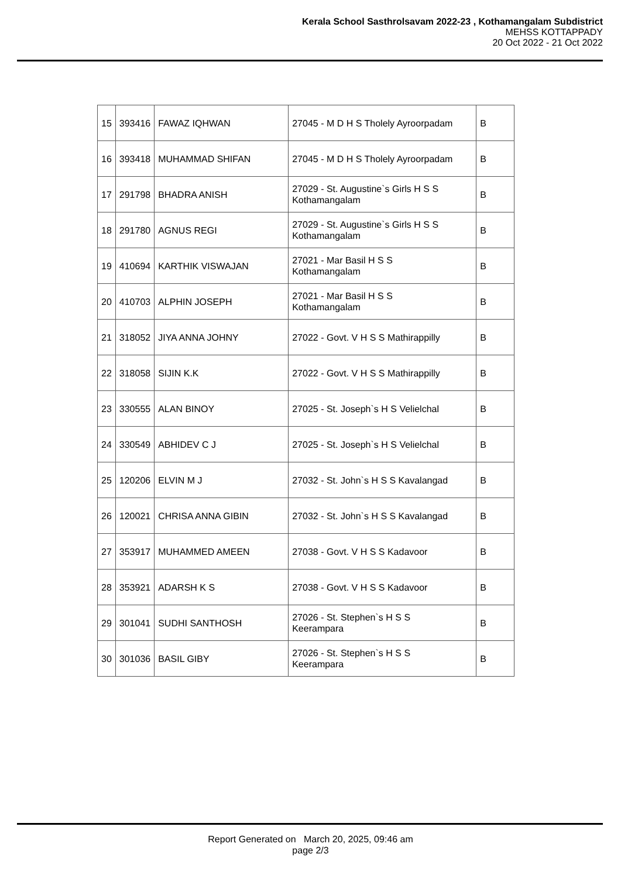Kerala School Sasthrolsavam 2022-23 , Kothamangalam Subdistrict
MEHSS KOTTAPPADY
20 Oct 2022 - 21 Oct 2022
| 15 | 393416 | FAWAZ IQHWAN | 27045 - M D H S Tholely Ayroorpadam | B |
| 16 | 393418 | MUHAMMAD SHIFAN | 27045 - M D H S Tholely Ayroorpadam | B |
| 17 | 291798 | BHADRA ANISH | 27029 - St. Augustine`s Girls H S S Kothamangalam | B |
| 18 | 291780 | AGNUS REGI | 27029 - St. Augustine`s Girls H S S Kothamangalam | B |
| 19 | 410694 | KARTHIK VISWAJAN | 27021 - Mar Basil H S S Kothamangalam | B |
| 20 | 410703 | ALPHIN JOSEPH | 27021 - Mar Basil H S S Kothamangalam | B |
| 21 | 318052 | JIYA ANNA JOHNY | 27022 - Govt. V H S S Mathirappilly | B |
| 22 | 318058 | SIJIN K.K | 27022 - Govt. V H S S Mathirappilly | B |
| 23 | 330555 | ALAN BINOY | 27025 - St. Joseph`s H S Velielchal | B |
| 24 | 330549 | ABHIDEV C J | 27025 - St. Joseph`s H S Velielchal | B |
| 25 | 120206 | ELVIN M J | 27032 - St. John`s H S S Kavalangad | B |
| 26 | 120021 | CHRISA ANNA GIBIN | 27032 - St. John`s H S S Kavalangad | B |
| 27 | 353917 | MUHAMMED AMEEN | 27038 - Govt. V H S S Kadavoor | B |
| 28 | 353921 | ADARSH K S | 27038 - Govt. V H S S Kadavoor | B |
| 29 | 301041 | SUDHI SANTHOSH | 27026 - St. Stephen`s H S S Keerampara | B |
| 30 | 301036 | BASIL GIBY | 27026 - St. Stephen`s H S S Keerampara | B |
Report Generated on March 20, 2025, 09:46 am
page 2/3